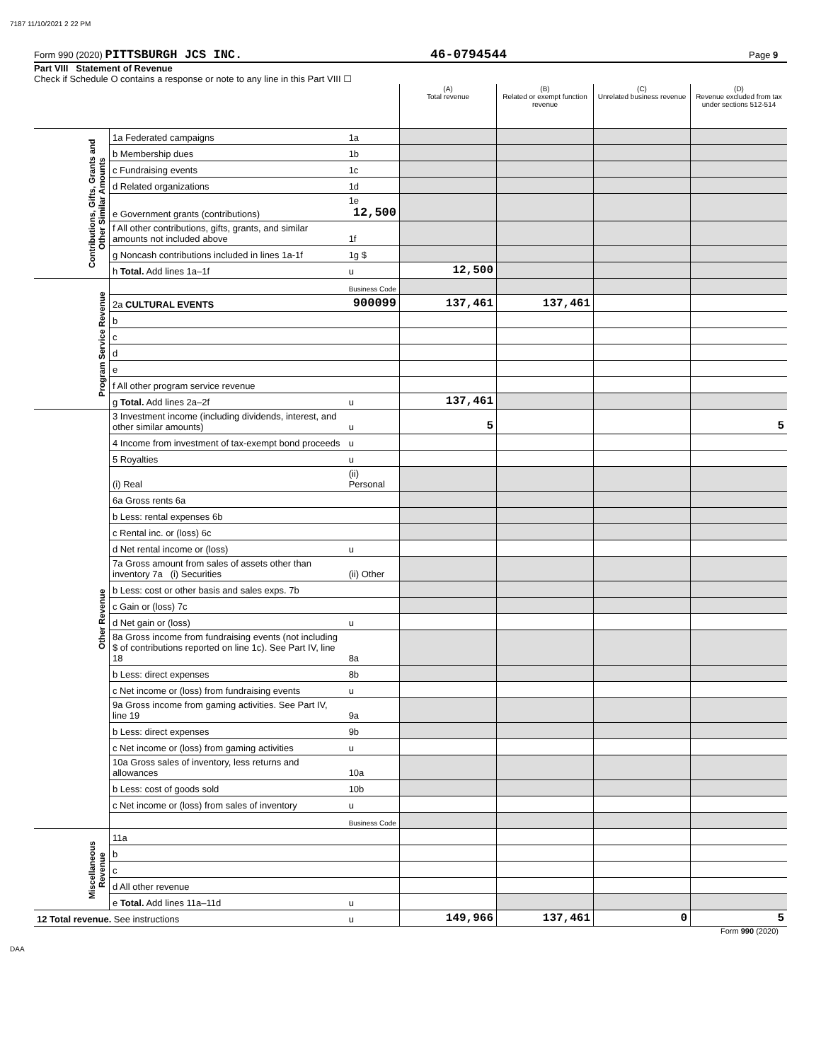7187 11/10/2021 2 22 PM
Form 990 (2020) PITTSBURGH JCS INC. 46-0794544
Page 9
Part VIII Statement of Revenue
Check if Schedule O contains a response or note to any line in this Part VIII ☐
| | | | (A) Total revenue | (B) Related or exempt function revenue | (C) Unrelated business revenue | (D) Revenue excluded from tax under sections 512-514 |
| --- | --- | --- | --- | --- | --- | --- |
| Contributions, Gifts, Grants and Other Similar Amounts | 1a Federated campaigns | 1a | | | | |
| | b Membership dues | 1b | | | | |
| | c Fundraising events | 1c | | | | |
| | d Related organizations | 1d | | | | |
| | e Government grants (contributions) | 1e 12,500 | | | | |
| | f All other contributions, gifts, grants, and similar amounts not included above | 1f | | | | |
| | g Noncash contributions included in lines 1a-1f | 1g $ | | | | |
| | h Total. Add lines 1a–1f | u | 12,500 | | | |
| Program Service Revenue | | Business Code | | | | |
| | 2a CULTURAL EVENTS | 900099 | 137,461 | 137,461 | | |
| | b | | | | | |
| | c | | | | | |
| | d | | | | | |
| | e | | | | | |
| | f All other program service revenue | | | | | |
| | g Total. Add lines 2a–2f | u | 137,461 | | | |
| Other Revenue | 3 Investment income (including dividends, interest, and other similar amounts) | u | 5 | | | 5 |
| | 4 Income from investment of tax-exempt bond proceeds | u | | | | |
| | 5 Royalties | u | | | | |
| | (i) Real | (ii) Personal | | | | |
| | 6a Gross rents 6a | | | | | |
| | b Less: rental expenses 6b | | | | | |
| | c Rental inc. or (loss) 6c | | | | | |
| | d Net rental income or (loss) | u | | | | |
| | 7a Gross amount from sales of assets other than inventory 7a (i) Securities | (ii) Other | | | | |
| | b Less: cost or other basis and sales exps. 7b | | | | | |
| | c Gain or (loss) 7c | | | | | |
| | d Net gain or (loss) | u | | | | |
| | 8a Gross income from fundraising events (not including $ of contributions reported on line 1c). See Part IV, line 18 | 8a | | | | |
| | b Less: direct expenses | 8b | | | | |
| | c Net income or (loss) from fundraising events | u | | | | |
| | 9a Gross income from gaming activities. See Part IV, line 19 | 9a | | | | |
| | b Less: direct expenses | 9b | | | | |
| | c Net income or (loss) from gaming activities | u | | | | |
| | 10a Gross sales of inventory, less returns and allowances | 10a | | | | |
| | b Less: cost of goods sold | 10b | | | | |
| | c Net income or (loss) from sales of inventory | u | | | | |
| | | Business Code | | | | |
| Miscellaneous Revenue | 11a | | | | | |
| | b | | | | | |
| | c | | | | | |
| | d All other revenue | | | | | |
| | e Total. Add lines 11a–11d | u | | | | |
| 12 Total revenue. See instructions | | u | 149,966 | 137,461 | 0 | 5 |
Form 990 (2020)
DAA